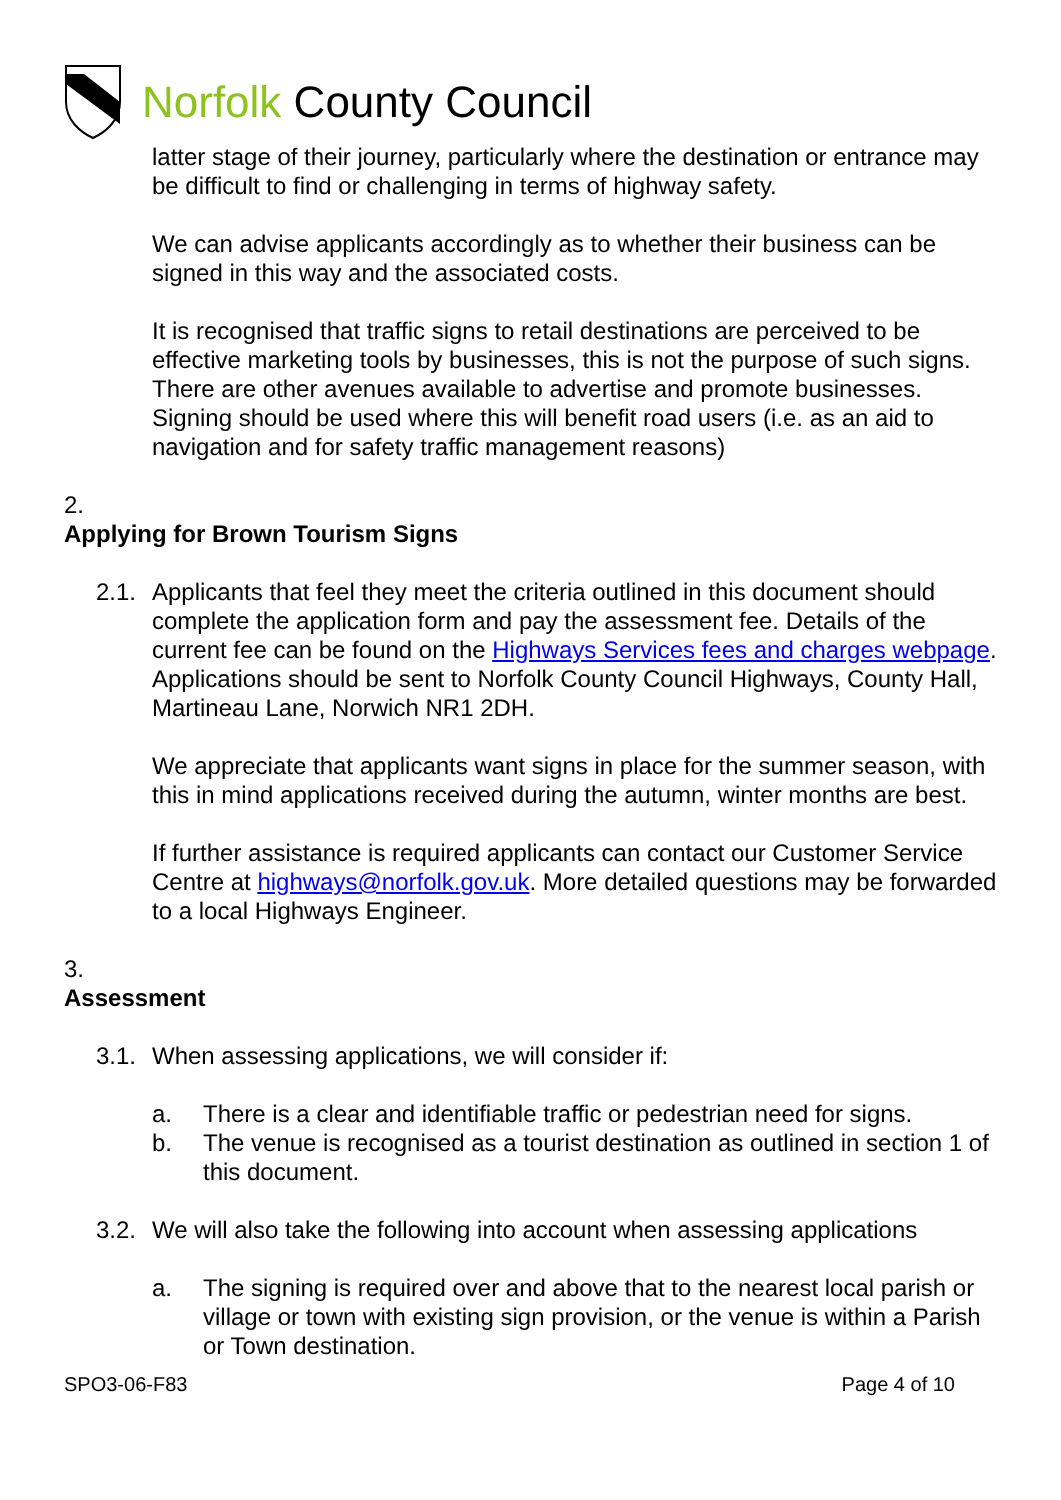Norfolk County Council
latter stage of their journey, particularly where the destination or entrance may be difficult to find or challenging in terms of highway safety.
We can advise applicants accordingly as to whether their business can be signed in this way and the associated costs.
It is recognised that traffic signs to retail destinations are perceived to be effective marketing tools by businesses, this is not the purpose of such signs. There are other avenues available to advertise and promote businesses. Signing should be used where this will benefit road users (i.e. as an aid to navigation and for safety traffic management reasons)
2.
Applying for Brown Tourism Signs
2.1. Applicants that feel they meet the criteria outlined in this document should complete the application form and pay the assessment fee. Details of the current fee can be found on the Highways Services fees and charges webpage. Applications should be sent to Norfolk County Council Highways, County Hall, Martineau Lane, Norwich NR1 2DH.
We appreciate that applicants want signs in place for the summer season, with this in mind applications received during the autumn, winter months are best.
If further assistance is required applicants can contact our Customer Service Centre at highways@norfolk.gov.uk. More detailed questions may be forwarded to a local Highways Engineer.
3.
Assessment
3.1. When assessing applications, we will consider if:
a. There is a clear and identifiable traffic or pedestrian need for signs.
b. The venue is recognised as a tourist destination as outlined in section 1 of this document.
3.2. We will also take the following into account when assessing applications
a. The signing is required over and above that to the nearest local parish or village or town with existing sign provision, or the venue is within a Parish or Town destination.
SPO3-06-F83 Page 4 of 10